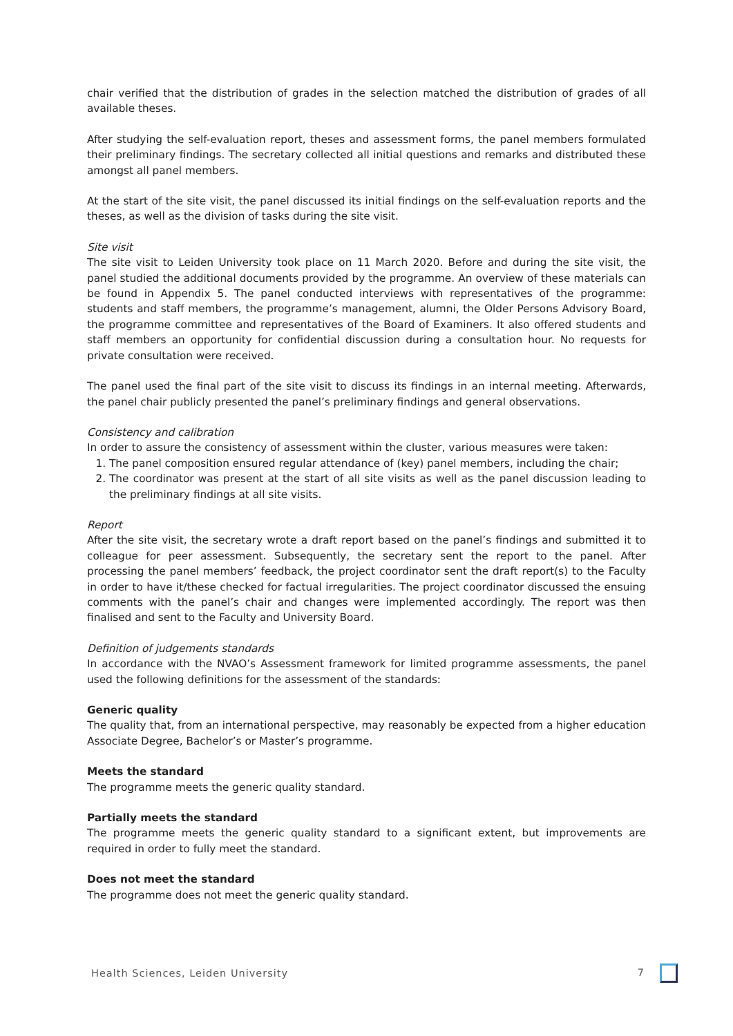chair verified that the distribution of grades in the selection matched the distribution of grades of all available theses.
After studying the self-evaluation report, theses and assessment forms, the panel members formulated their preliminary findings. The secretary collected all initial questions and remarks and distributed these amongst all panel members.
At the start of the site visit, the panel discussed its initial findings on the self-evaluation reports and the theses, as well as the division of tasks during the site visit.
Site visit
The site visit to Leiden University took place on 11 March 2020. Before and during the site visit, the panel studied the additional documents provided by the programme. An overview of these materials can be found in Appendix 5. The panel conducted interviews with representatives of the programme: students and staff members, the programme’s management, alumni, the Older Persons Advisory Board, the programme committee and representatives of the Board of Examiners. It also offered students and staff members an opportunity for confidential discussion during a consultation hour. No requests for private consultation were received.
The panel used the final part of the site visit to discuss its findings in an internal meeting. Afterwards, the panel chair publicly presented the panel’s preliminary findings and general observations.
Consistency and calibration
In order to assure the consistency of assessment within the cluster, various measures were taken:
1. The panel composition ensured regular attendance of (key) panel members, including the chair;
2. The coordinator was present at the start of all site visits as well as the panel discussion leading to the preliminary findings at all site visits.
Report
After the site visit, the secretary wrote a draft report based on the panel’s findings and submitted it to colleague for peer assessment. Subsequently, the secretary sent the report to the panel. After processing the panel members’ feedback, the project coordinator sent the draft report(s) to the Faculty in order to have it/these checked for factual irregularities. The project coordinator discussed the ensuing comments with the panel’s chair and changes were implemented accordingly. The report was then finalised and sent to the Faculty and University Board.
Definition of judgements standards
In accordance with the NVAO’s Assessment framework for limited programme assessments, the panel used the following definitions for the assessment of the standards:
Generic quality
The quality that, from an international perspective, may reasonably be expected from a higher education Associate Degree, Bachelor’s or Master’s programme.
Meets the standard
The programme meets the generic quality standard.
Partially meets the standard
The programme meets the generic quality standard to a significant extent, but improvements are required in order to fully meet the standard.
Does not meet the standard
The programme does not meet the generic quality standard.
Health Sciences, Leiden University 7